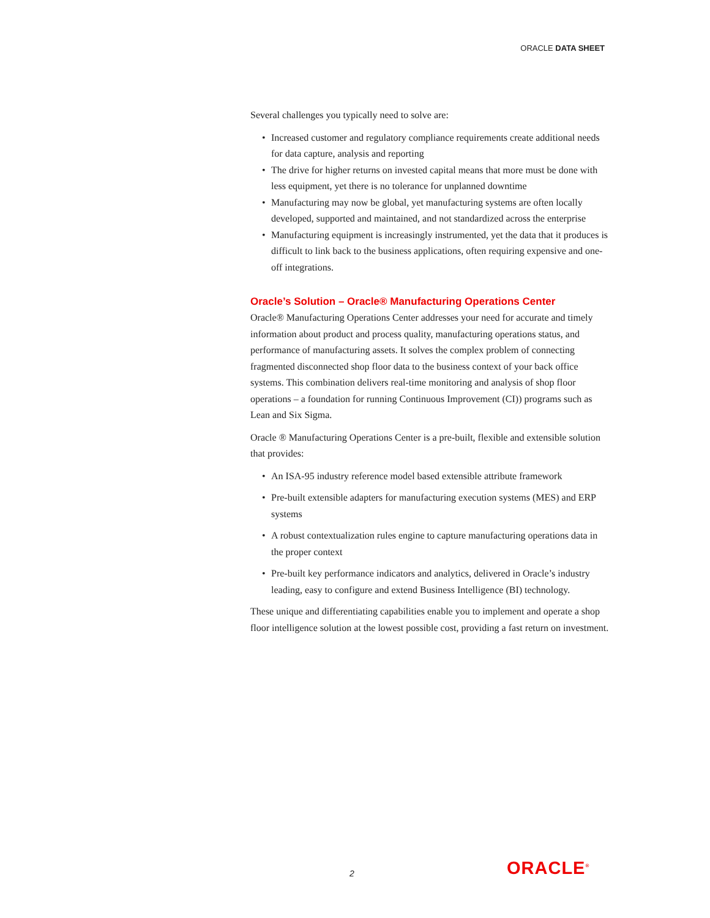ORACLE DATA SHEET
Several challenges you typically need to solve are:
• Increased customer and regulatory compliance requirements create additional needs for data capture, analysis and reporting
• The drive for higher returns on invested capital means that more must be done with less equipment, yet there is no tolerance for unplanned downtime
• Manufacturing may now be global, yet manufacturing systems are often locally developed, supported and maintained, and not standardized across the enterprise
• Manufacturing equipment is increasingly instrumented, yet the data that it produces is difficult to link back to the business applications, often requiring expensive and one-off integrations.
Oracle’s Solution – Oracle® Manufacturing Operations Center
Oracle® Manufacturing Operations Center addresses your need for accurate and timely information about product and process quality, manufacturing operations status, and performance of manufacturing assets. It solves the complex problem of connecting fragmented disconnected shop floor data to the business context of your back office systems. This combination delivers real-time monitoring and analysis of shop floor operations – a foundation for running Continuous Improvement (CI)) programs such as Lean and Six Sigma.
Oracle ® Manufacturing Operations Center is a pre-built, flexible and extensible solution that provides:
• An ISA-95 industry reference model based extensible attribute framework
• Pre-built extensible adapters for manufacturing execution systems (MES) and ERP systems
• A robust contextualization rules engine to capture manufacturing operations data in the proper context
• Pre-built key performance indicators and analytics, delivered in Oracle’s industry leading, easy to configure and extend Business Intelligence (BI) technology.
These unique and differentiating capabilities enable you to implement and operate a shop floor intelligence solution at the lowest possible cost, providing a fast return on investment.
2 ORACLE<sup>®</sup>